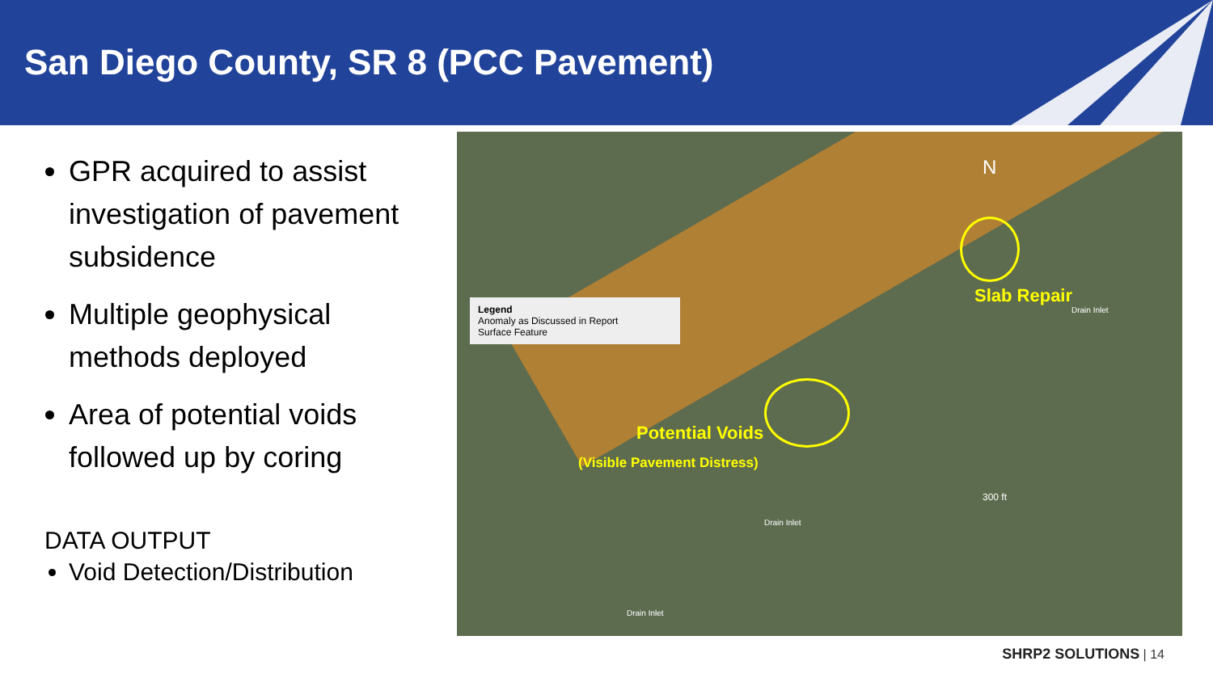San Diego County, SR 8 (PCC Pavement)
GPR acquired to assist investigation of pavement subsidence
Multiple geophysical methods deployed
Area of potential voids followed up by coring
DATA OUTPUT
Void Detection/Distribution
Legend
Anomaly as Discussed in Report
Surface Feature
N
Slab Repair
Potential Voids
(Visible Pavement Distress)
300 ft
Drain Inlet
Drain Inlet
Drain Inlet
SHRP2 SOLUTIONS | 14